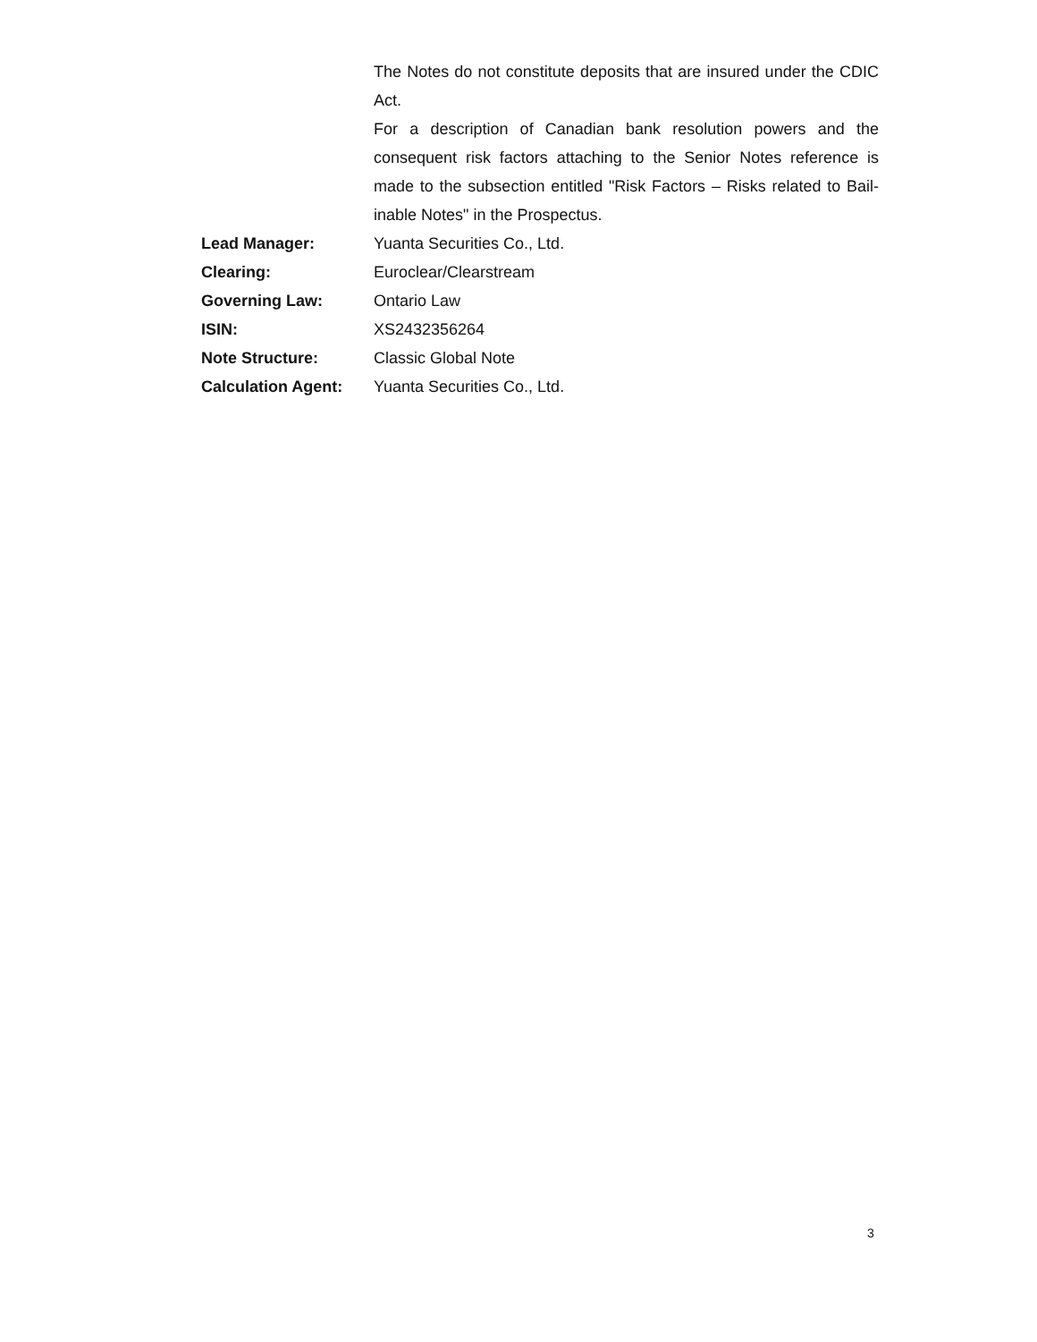| | The Notes do not constitute deposits that are insured under the CDIC Act. For a description of Canadian bank resolution powers and the consequent risk factors attaching to the Senior Notes reference is made to the subsection entitled "Risk Factors – Risks related to Bail-inable Notes" in the Prospectus. |
| Lead Manager: | Yuanta Securities Co., Ltd. |
| Clearing: | Euroclear/Clearstream |
| Governing Law: | Ontario Law |
| ISIN: | XS2432356264 |
| Note Structure: | Classic Global Note |
| Calculation Agent: | Yuanta Securities Co., Ltd. |
3